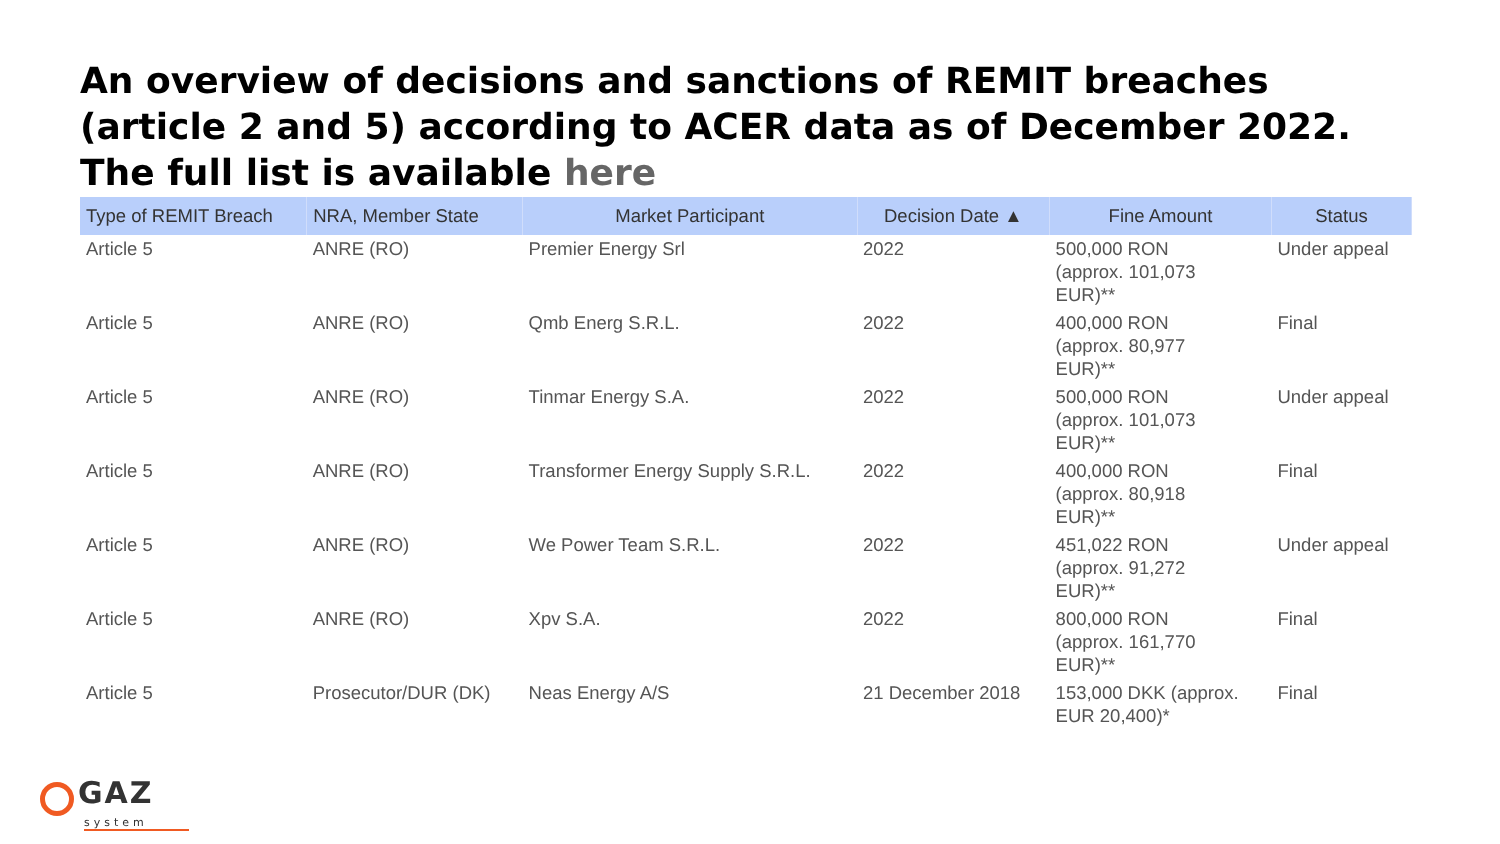An overview of decisions and sanctions of REMIT breaches (article 2 and 5) according to ACER data as of December 2022. The full list is available here
| Type of REMIT Breach | NRA, Member State | Market Participant | Decision Date ▲ | Fine Amount | Status |
| --- | --- | --- | --- | --- | --- |
| Article 5 | ANRE (RO) | Premier Energy Srl | 2022 | 500,000 RON (approx. 101,073 EUR)** | Under appeal |
| Article 5 | ANRE (RO) | Qmb Energ S.R.L. | 2022 | 400,000 RON (approx. 80,977 EUR)** | Final |
| Article 5 | ANRE (RO) | Tinmar Energy S.A. | 2022 | 500,000 RON (approx. 101,073 EUR)** | Under appeal |
| Article 5 | ANRE (RO) | Transformer Energy Supply S.R.L. | 2022 | 400,000 RON (approx. 80,918 EUR)** | Final |
| Article 5 | ANRE (RO) | We Power Team S.R.L. | 2022 | 451,022 RON (approx. 91,272 EUR)** | Under appeal |
| Article 5 | ANRE (RO) | Xpv S.A. | 2022 | 800,000 RON (approx. 161,770 EUR)** | Final |
| Article 5 | Prosecutor/DUR (DK) | Neas Energy A/S | 21 December 2018 | 153,000 DKK (approx. EUR 20,400)* | Final |
GAZ
system